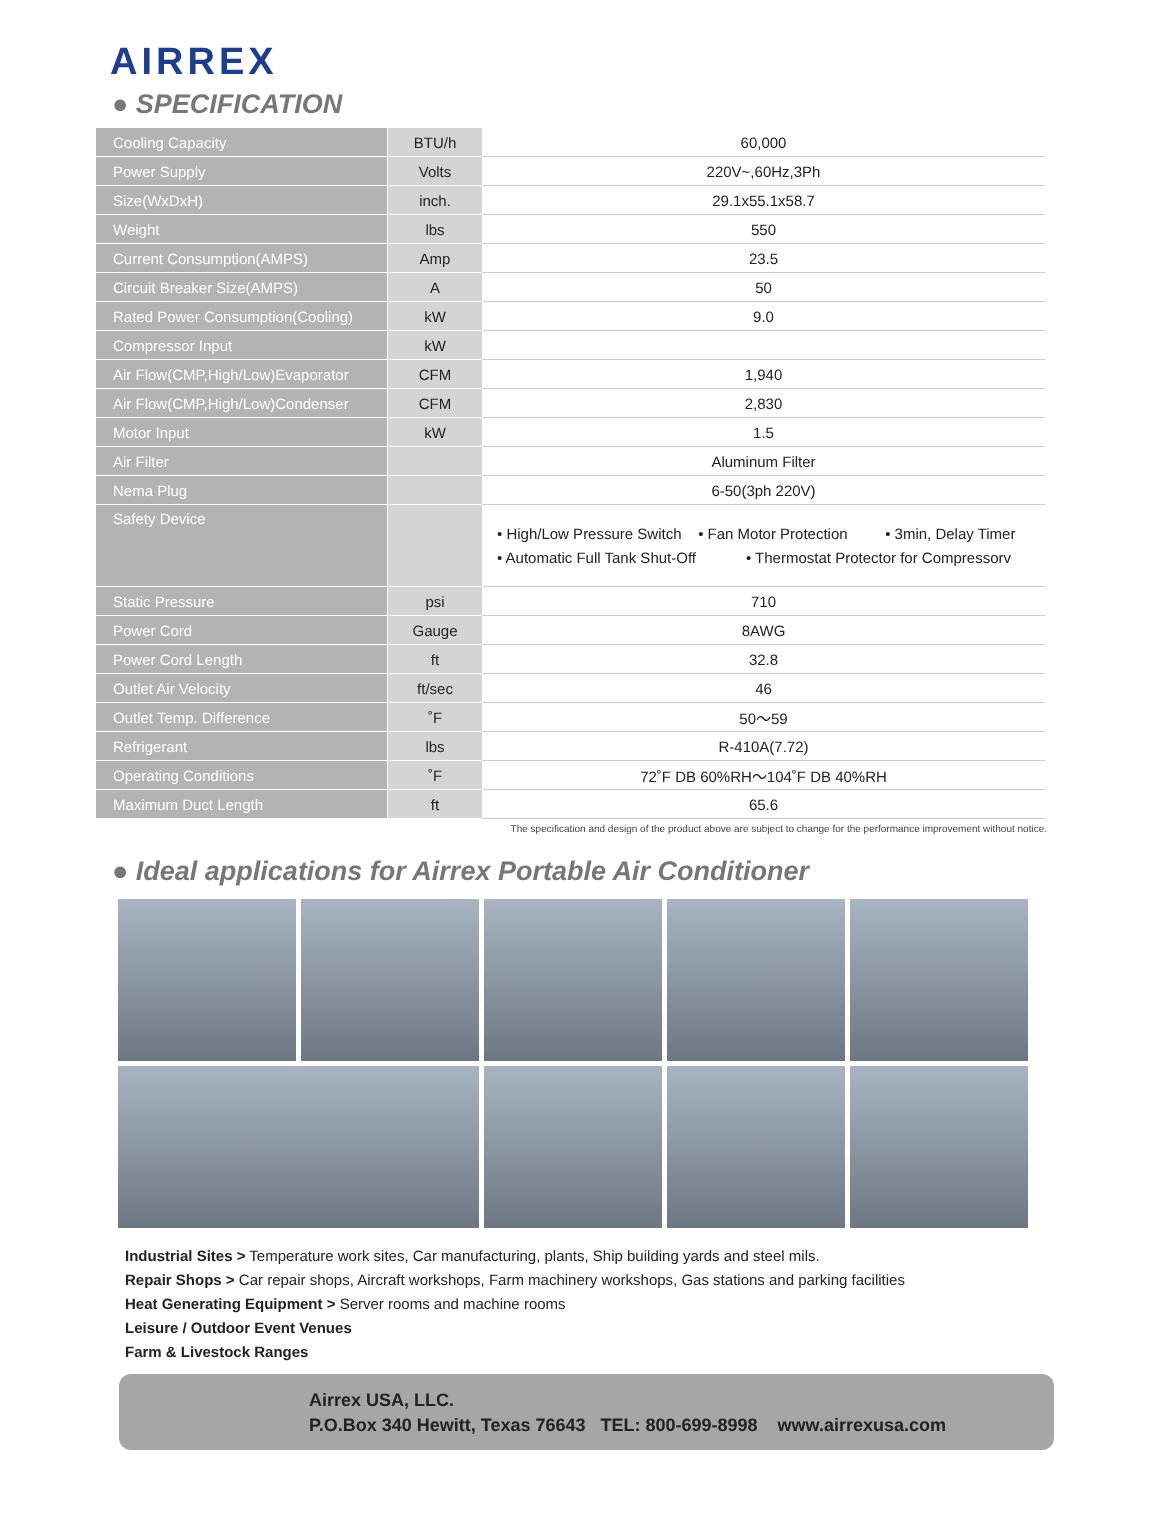AIRREX
● SPECIFICATION
| Cooling Capacity | BTU/h | 60,000 |
| Power Supply | Volts | 220V~,60Hz,3Ph |
| Size(WxDxH) | inch. | 29.1x55.1x58.7 |
| Weight | lbs | 550 |
| Current Consumption(AMPS) | Amp | 23.5 |
| Circuit Breaker Size(AMPS) | A | 50 |
| Rated Power Consumption(Cooling) | kW | 9.0 |
| Compressor Input | kW | |
| Air Flow(CMP,High/Low)Evaporator | CFM | 1,940 |
| Air Flow(CMP,High/Low)Condenser | CFM | 2,830 |
| Motor Input | kW | 1.5 |
| Air Filter | | Aluminum Filter |
| Nema Plug | | 6-50(3ph 220V) |
| Safety Device | | • High/Low Pressure Switch • Fan Motor Protection • 3min, Delay Timer • Automatic Full Tank Shut-Off • Thermostat Protector for Compressorv |
| Static Pressure | psi | 710 |
| Power Cord | Gauge | 8AWG |
| Power Cord Length | ft | 32.8 |
| Outlet Air Velocity | ft/sec | 46 |
| Outlet Temp. Difference | ˚F | 50～59 |
| Refrigerant | lbs | R-410A(7.72) |
| Operating Conditions | ˚F | 72˚F DB 60%RH～104˚F DB 40%RH |
| Maximum Duct Length | ft | 65.6 |
The specification and design of the product above are subject to change for the performance improvement without notice.
● Ideal applications for Airrex Portable Air Conditioner
Industrial Sites > Temperature work sites, Car manufacturing, plants, Ship building yards and steel mils.
Repair Shops > Car repair shops, Aircraft workshops, Farm machinery workshops, Gas stations and parking facilities
Heat Generating Equipment > Server rooms and machine rooms
Leisure / Outdoor Event Venues
Farm & Livestock Ranges
Airrex USA, LLC.
P.O.Box 340 Hewitt, Texas 76643 TEL: 800-699-8998 www.airrexusa.com